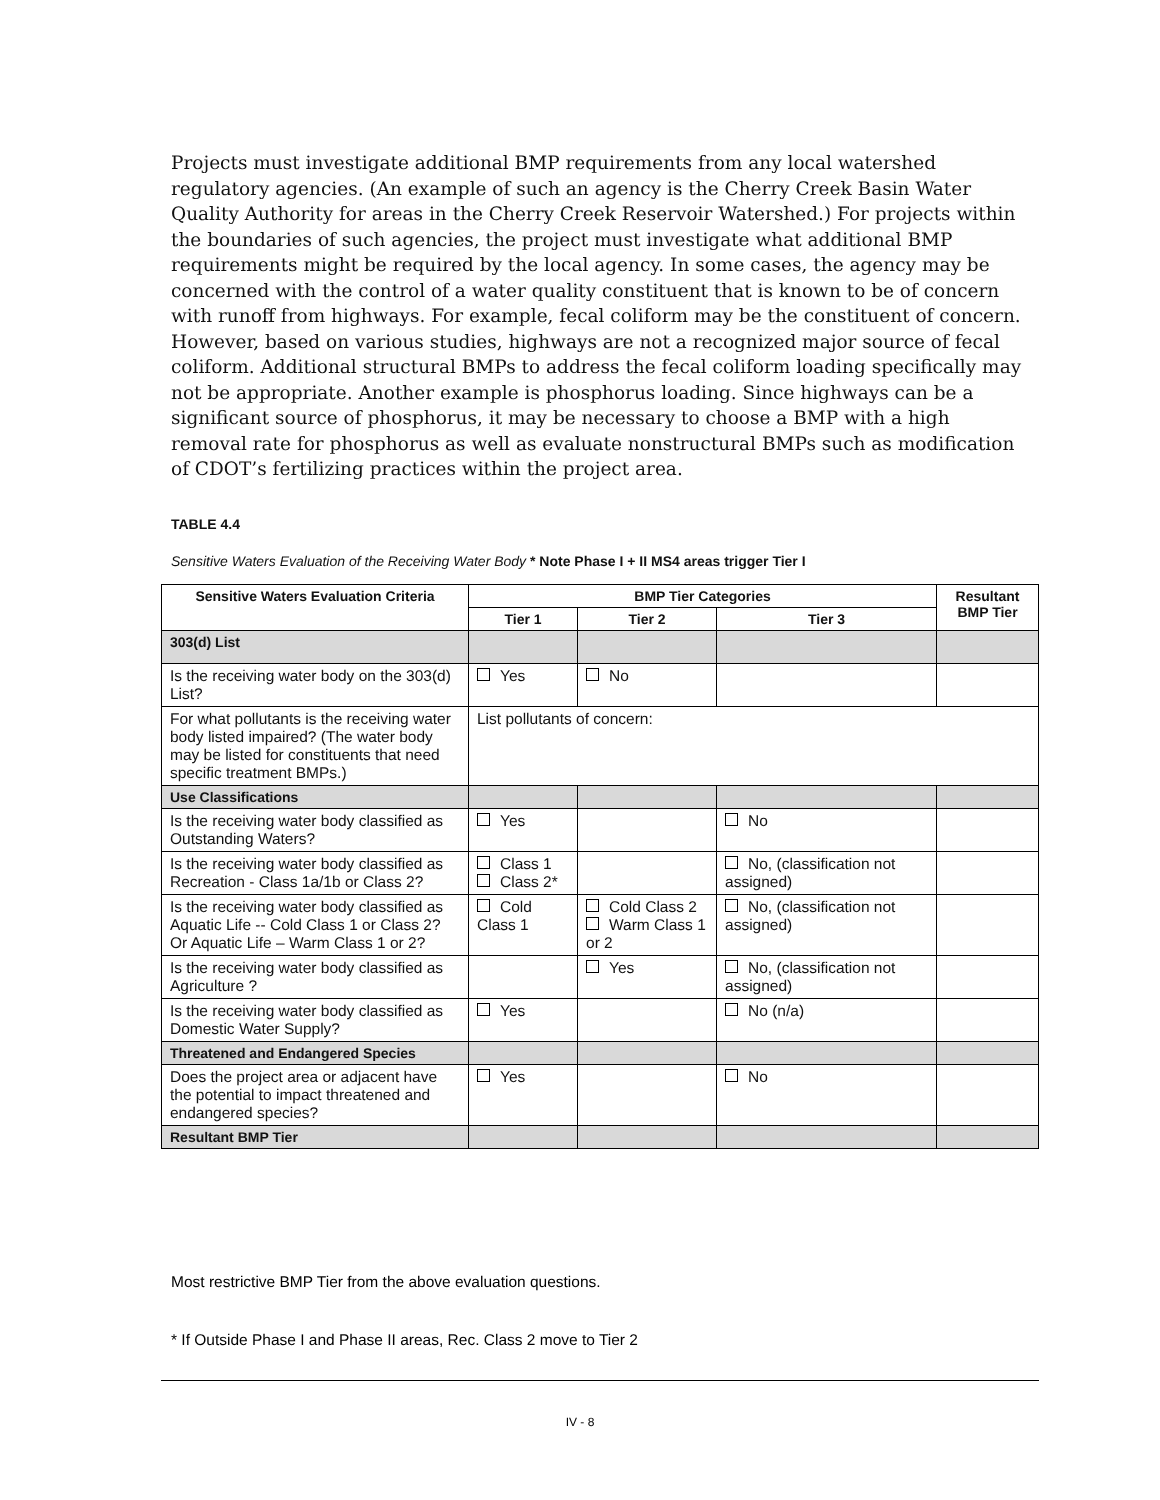Projects must investigate additional BMP requirements from any local watershed regulatory agencies. (An example of such an agency is the Cherry Creek Basin Water Quality Authority for areas in the Cherry Creek Reservoir Watershed.) For projects within the boundaries of such agencies, the project must investigate what additional BMP requirements might be required by the local agency. In some cases, the agency may be concerned with the control of a water quality constituent that is known to be of concern with runoff from highways. For example, fecal coliform may be the constituent of concern. However, based on various studies, highways are not a recognized major source of fecal coliform. Additional structural BMPs to address the fecal coliform loading specifically may not be appropriate. Another example is phosphorus loading. Since highways can be a significant source of phosphorus, it may be necessary to choose a BMP with a high removal rate for phosphorus as well as evaluate nonstructural BMPs such as modification of CDOT’s fertilizing practices within the project area.
TABLE 4.4
Sensitive Waters Evaluation of the Receiving Water Body * Note Phase I + II MS4 areas trigger Tier I
| Sensitive Waters Evaluation Criteria | BMP Tier Categories | | | Resultant BMP Tier |
| --- | --- | --- | --- | --- |
| | Tier 1 | Tier 2 | Tier 3 | |
| 303(d) List | | | | |
| Is the receiving water body on the 303(d) List? | Yes | No | | |
| For what pollutants is the receiving water body listed impaired? (The water body may be listed for constituents that need specific treatment BMPs.) | List pollutants of concern: | | | |
| Use Classifications | | | | |
| Is the receiving water body classified as Outstanding Waters? | Yes | | No | |
| Is the receiving water body classified as Recreation - Class 1a/1b or Class 2? | Class 1 Class 2* | | No, (classification not assigned) | |
| Is the receiving water body classified as Aquatic Life -- Cold Class 1 or Class 2? Or Aquatic Life – Warm Class 1 or 2? | Cold Class 1 | Cold Class 2 Warm Class 1 or 2 | No, (classification not assigned) | |
| Is the receiving water body classified as Agriculture ? | | Yes | No, (classification not assigned) | |
| Is the receiving water body classified as Domestic Water Supply? | Yes | | No (n/a) | |
| Threatened and Endangered Species | | | | |
| Does the project area or adjacent have the potential to impact threatened and endangered species? | Yes | | No | |
| Resultant BMP Tier | | | | |
Most restrictive BMP Tier from the above evaluation questions.
* If Outside Phase I and Phase II areas, Rec. Class 2 move to Tier 2
IV - 8